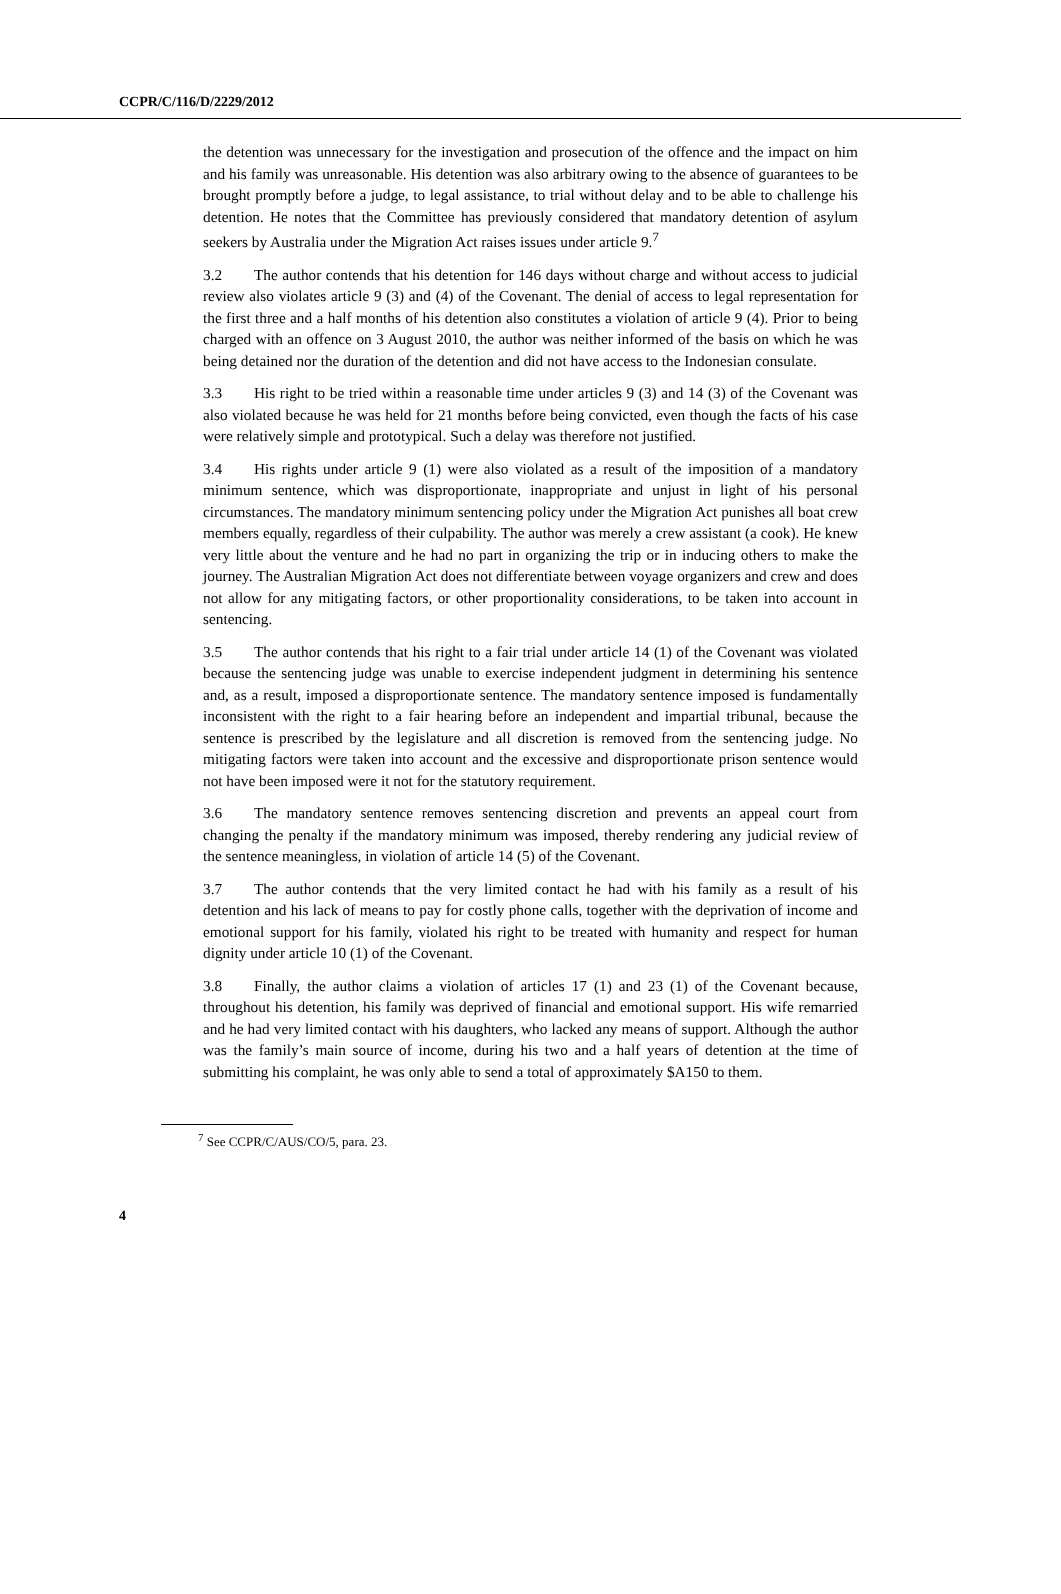CCPR/C/116/D/2229/2012
the detention was unnecessary for the investigation and prosecution of the offence and the impact on him and his family was unreasonable. His detention was also arbitrary owing to the absence of guarantees to be brought promptly before a judge, to legal assistance, to trial without delay and to be able to challenge his detention. He notes that the Committee has previously considered that mandatory detention of asylum seekers by Australia under the Migration Act raises issues under article 9.<sup>7</sup>
3.2 The author contends that his detention for 146 days without charge and without access to judicial review also violates article 9 (3) and (4) of the Covenant. The denial of access to legal representation for the first three and a half months of his detention also constitutes a violation of article 9 (4). Prior to being charged with an offence on 3 August 2010, the author was neither informed of the basis on which he was being detained nor the duration of the detention and did not have access to the Indonesian consulate.
3.3 His right to be tried within a reasonable time under articles 9 (3) and 14 (3) of the Covenant was also violated because he was held for 21 months before being convicted, even though the facts of his case were relatively simple and prototypical. Such a delay was therefore not justified.
3.4 His rights under article 9 (1) were also violated as a result of the imposition of a mandatory minimum sentence, which was disproportionate, inappropriate and unjust in light of his personal circumstances. The mandatory minimum sentencing policy under the Migration Act punishes all boat crew members equally, regardless of their culpability. The author was merely a crew assistant (a cook). He knew very little about the venture and he had no part in organizing the trip or in inducing others to make the journey. The Australian Migration Act does not differentiate between voyage organizers and crew and does not allow for any mitigating factors, or other proportionality considerations, to be taken into account in sentencing.
3.5 The author contends that his right to a fair trial under article 14 (1) of the Covenant was violated because the sentencing judge was unable to exercise independent judgment in determining his sentence and, as a result, imposed a disproportionate sentence. The mandatory sentence imposed is fundamentally inconsistent with the right to a fair hearing before an independent and impartial tribunal, because the sentence is prescribed by the legislature and all discretion is removed from the sentencing judge. No mitigating factors were taken into account and the excessive and disproportionate prison sentence would not have been imposed were it not for the statutory requirement.
3.6 The mandatory sentence removes sentencing discretion and prevents an appeal court from changing the penalty if the mandatory minimum was imposed, thereby rendering any judicial review of the sentence meaningless, in violation of article 14 (5) of the Covenant.
3.7 The author contends that the very limited contact he had with his family as a result of his detention and his lack of means to pay for costly phone calls, together with the deprivation of income and emotional support for his family, violated his right to be treated with humanity and respect for human dignity under article 10 (1) of the Covenant.
3.8 Finally, the author claims a violation of articles 17 (1) and 23 (1) of the Covenant because, throughout his detention, his family was deprived of financial and emotional support. His wife remarried and he had very limited contact with his daughters, who lacked any means of support. Although the author was the family’s main source of income, during his two and a half years of detention at the time of submitting his complaint, he was only able to send a total of approximately $A150 to them.
<sup>7</sup> See CCPR/C/AUS/CO/5, para. 23.
4